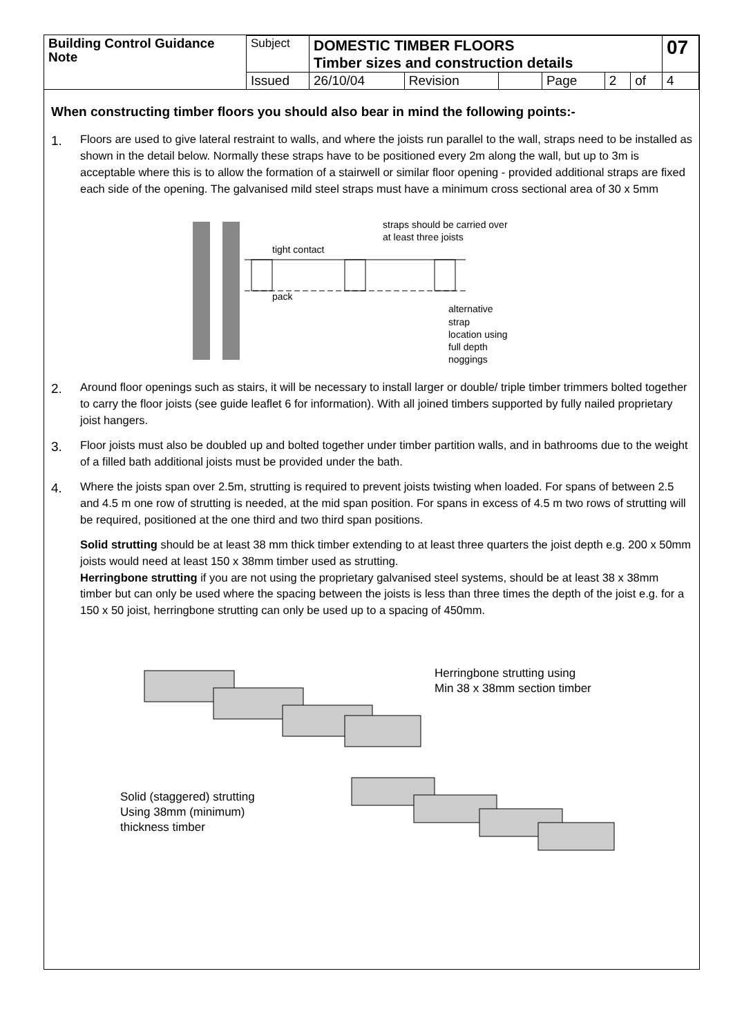| Building Control Guidance Note | Subject | DOMESTIC TIMBER FLOORS Timber sizes and construction details | | | | | | 07 |
| | Issued | 26/10/04 | Revision | | Page | 2 | of | 4 |
When constructing timber floors you should also bear in mind the following points:-
1.
Floors are used to give lateral restraint to walls, and where the joists run parallel to the wall, straps need to be installed as shown in the detail below. Normally these straps have to be positioned every 2m along the wall, but up to 3m is acceptable where this is to allow the formation of a stairwell or similar floor opening - provided additional straps are fixed each side of the opening. The galvanised mild steel straps must have a minimum cross sectional area of 30 x 5mm
straps should be carried over
at least three joists
tight contact
pack
alternative
strap
location using
full depth
noggings
2.
Around floor openings such as stairs, it will be necessary to install larger or double/ triple timber trimmers bolted together to carry the floor joists (see guide leaflet 6 for information). With all joined timbers supported by fully nailed proprietary joist hangers.
3.
Floor joists must also be doubled up and bolted together under timber partition walls, and in bathrooms due to the weight of a filled bath additional joists must be provided under the bath.
4.
Where the joists span over 2.5m, strutting is required to prevent joists twisting when loaded. For spans of between 2.5 and 4.5 m one row of strutting is needed, at the mid span position. For spans in excess of 4.5 m two rows of strutting will be required, positioned at the one third and two third span positions.
Solid strutting should be at least 38 mm thick timber extending to at least three quarters the joist depth e.g. 200 x 50mm joists would need at least 150 x 38mm timber used as strutting.
Herringbone strutting if you are not using the proprietary galvanised steel systems, should be at least 38 x 38mm timber but can only be used where the spacing between the joists is less than three times the depth of the joist e.g. for a 150 x 50 joist, herringbone strutting can only be used up to a spacing of 450mm.
Herringbone strutting using
Min 38 x 38mm section timber
Solid (staggered) strutting
Using 38mm (minimum)
thickness timber